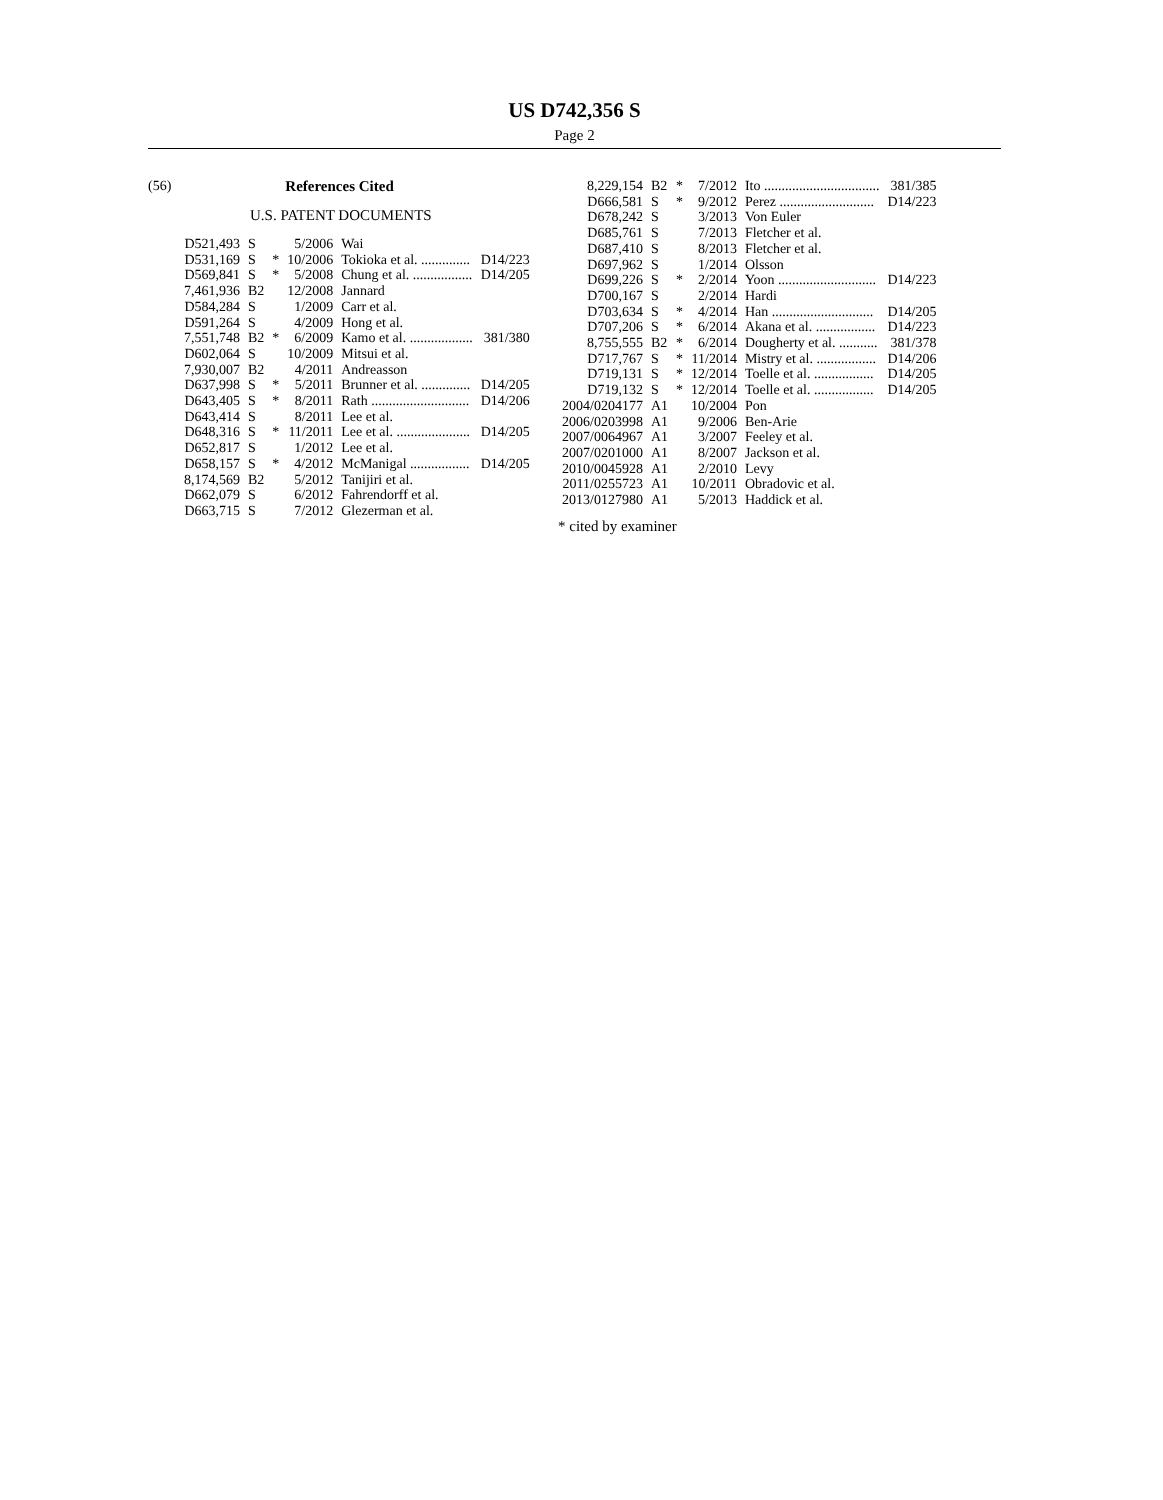US D742,356 S
Page 2
(56) References Cited
U.S. PATENT DOCUMENTS
| D521,493 | S | | 5/2006 | Wai | |
| D531,169 | S | * | 10/2006 | Tokioka et al. .............. | D14/223 |
| D569,841 | S | * | 5/2008 | Chung et al. ................. | D14/205 |
| 7,461,936 | B2 | | 12/2008 | Jannard | |
| D584,284 | S | | 1/2009 | Carr et al. | |
| D591,264 | S | | 4/2009 | Hong et al. | |
| 7,551,748 | B2 | * | 6/2009 | Kamo et al. .................. | 381/380 |
| D602,064 | S | | 10/2009 | Mitsui et al. | |
| 7,930,007 | B2 | | 4/2011 | Andreasson | |
| D637,998 | S | * | 5/2011 | Brunner et al. .............. | D14/205 |
| D643,405 | S | * | 8/2011 | Rath ............................ | D14/206 |
| D643,414 | S | | 8/2011 | Lee et al. | |
| D648,316 | S | * | 11/2011 | Lee et al. ..................... | D14/205 |
| D652,817 | S | | 1/2012 | Lee et al. | |
| D658,157 | S | * | 4/2012 | McManigal ................. | D14/205 |
| 8,174,569 | B2 | | 5/2012 | Tanijiri et al. | |
| D662,079 | S | | 6/2012 | Fahrendorff et al. | |
| D663,715 | S | | 7/2012 | Glezerman et al. | |
| 8,229,154 | B2 | * | 7/2012 | Ito ................................. | 381/385 |
| D666,581 | S | * | 9/2012 | Perez ........................... | D14/223 |
| D678,242 | S | | 3/2013 | Von Euler | |
| D685,761 | S | | 7/2013 | Fletcher et al. | |
| D687,410 | S | | 8/2013 | Fletcher et al. | |
| D697,962 | S | | 1/2014 | Olsson | |
| D699,226 | S | * | 2/2014 | Yoon ............................ | D14/223 |
| D700,167 | S | | 2/2014 | Hardi | |
| D703,634 | S | * | 4/2014 | Han ............................. | D14/205 |
| D707,206 | S | * | 6/2014 | Akana et al. ................. | D14/223 |
| 8,755,555 | B2 | * | 6/2014 | Dougherty et al. ........... | 381/378 |
| D717,767 | S | * | 11/2014 | Mistry et al. ................. | D14/206 |
| D719,131 | S | * | 12/2014 | Toelle et al. ................. | D14/205 |
| D719,132 | S | * | 12/2014 | Toelle et al. ................. | D14/205 |
| 2004/0204177 | A1 | | 10/2004 | Pon | |
| 2006/0203998 | A1 | | 9/2006 | Ben-Arie | |
| 2007/0064967 | A1 | | 3/2007 | Feeley et al. | |
| 2007/0201000 | A1 | | 8/2007 | Jackson et al. | |
| 2010/0045928 | A1 | | 2/2010 | Levy | |
| 2011/0255723 | A1 | | 10/2011 | Obradovic et al. | |
| 2013/0127980 | A1 | | 5/2013 | Haddick et al. | |
* cited by examiner